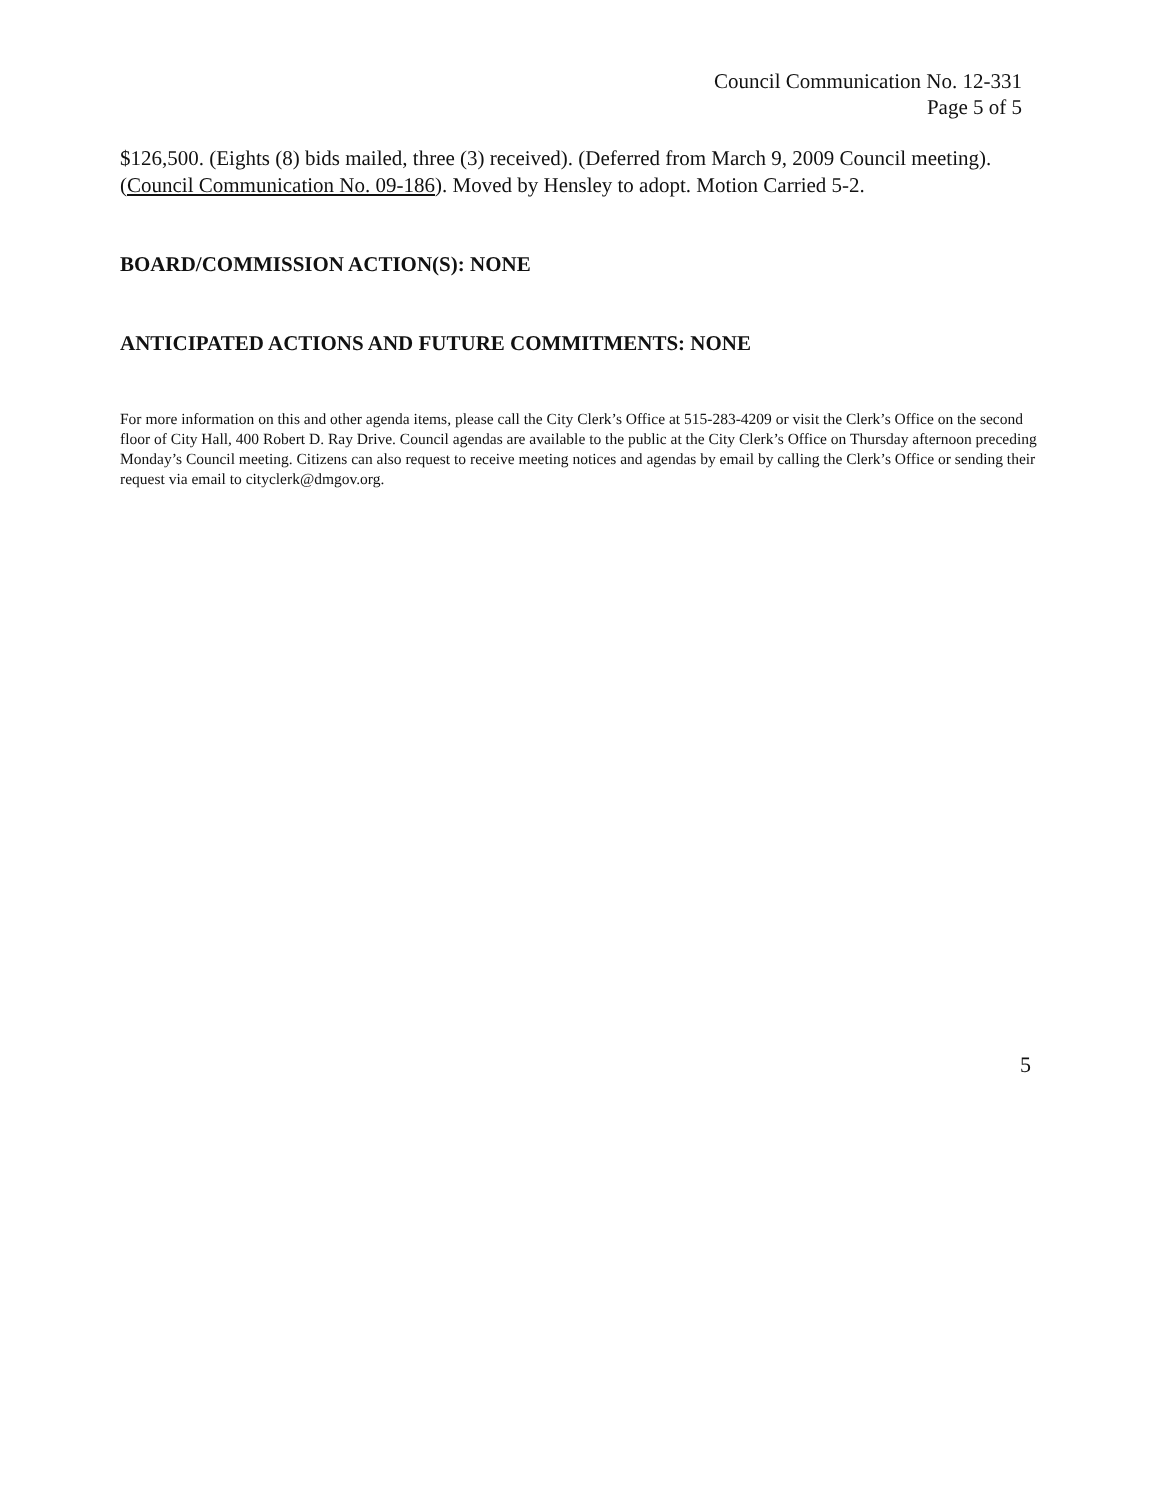Council Communication No. 12-331
Page 5 of 5
$126,500. (Eights (8) bids mailed, three (3) received). (Deferred from March 9, 2009 Council meeting). (Council Communication No. 09-186). Moved by Hensley to adopt. Motion Carried 5-2.
BOARD/COMMISSION ACTION(S): NONE
ANTICIPATED ACTIONS AND FUTURE COMMITMENTS: NONE
For more information on this and other agenda items, please call the City Clerk’s Office at 515-283-4209 or visit the Clerk’s Office on the second floor of City Hall, 400 Robert D. Ray Drive. Council agendas are available to the public at the City Clerk’s Office on Thursday afternoon preceding Monday’s Council meeting. Citizens can also request to receive meeting notices and agendas by email by calling the Clerk’s Office or sending their request via email to cityclerk@dmgov.org.
5